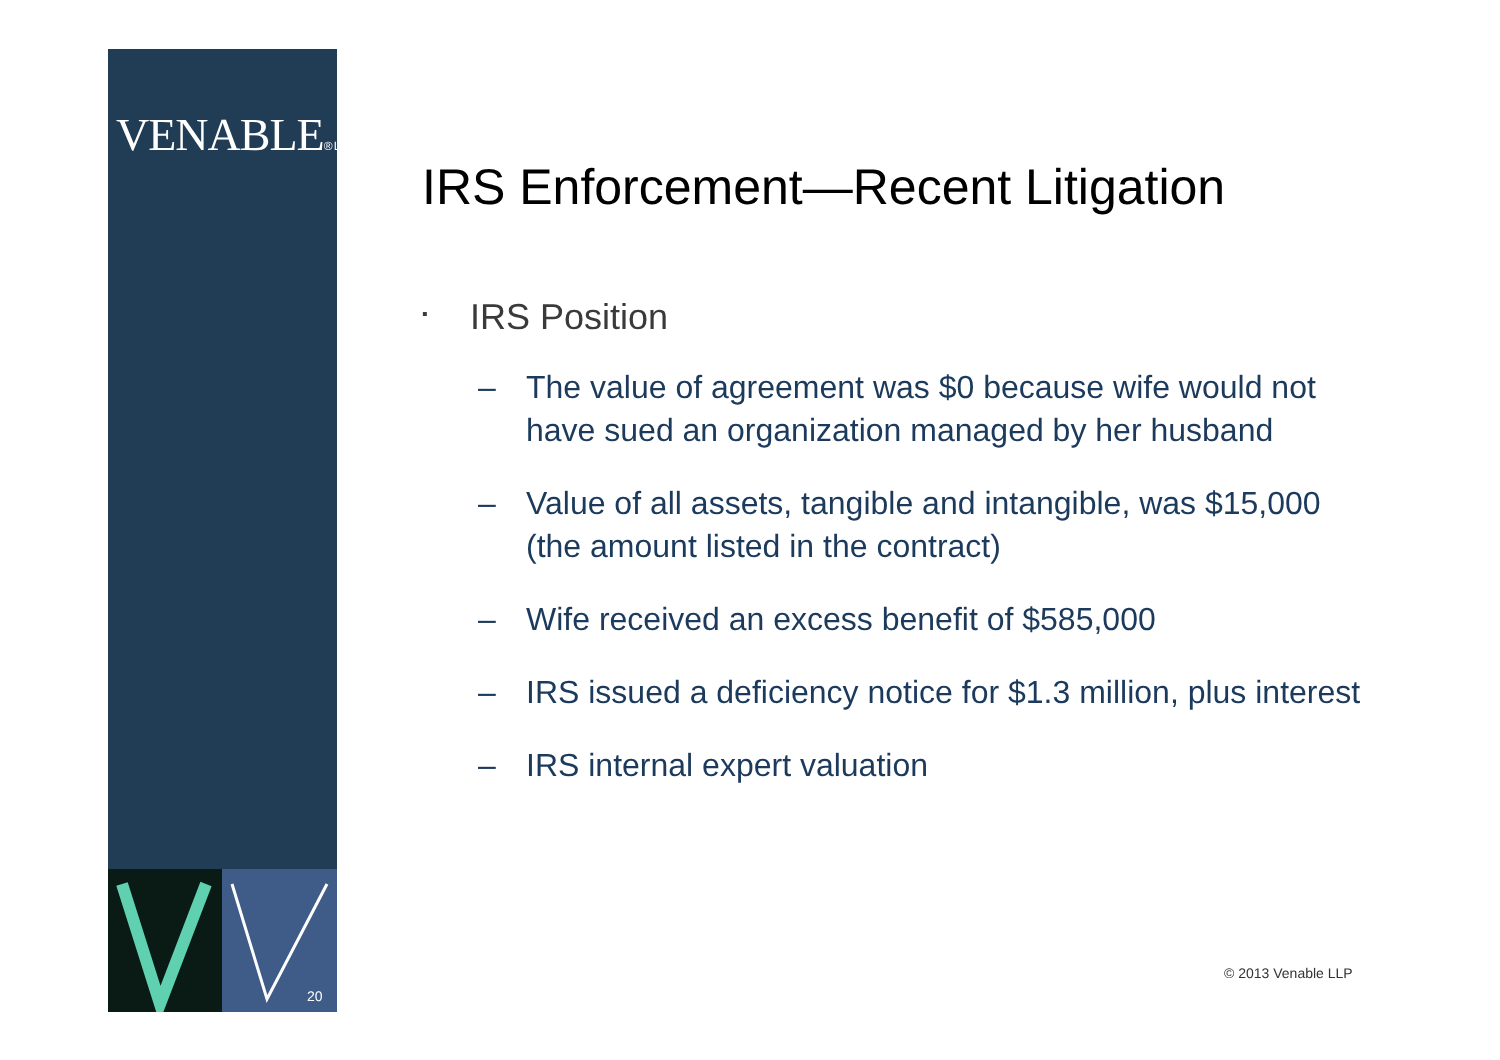VENABLE® LLP
20
IRS Enforcement—Recent Litigation
▪ IRS Position
– The value of agreement was $0 because wife would not have sued an organization managed by her husband
– Value of all assets, tangible and intangible, was $15,000 (the amount listed in the contract)
– Wife received an excess benefit of $585,000
– IRS issued a deficiency notice for $1.3 million, plus interest
– IRS internal expert valuation
© 2013 Venable LLP